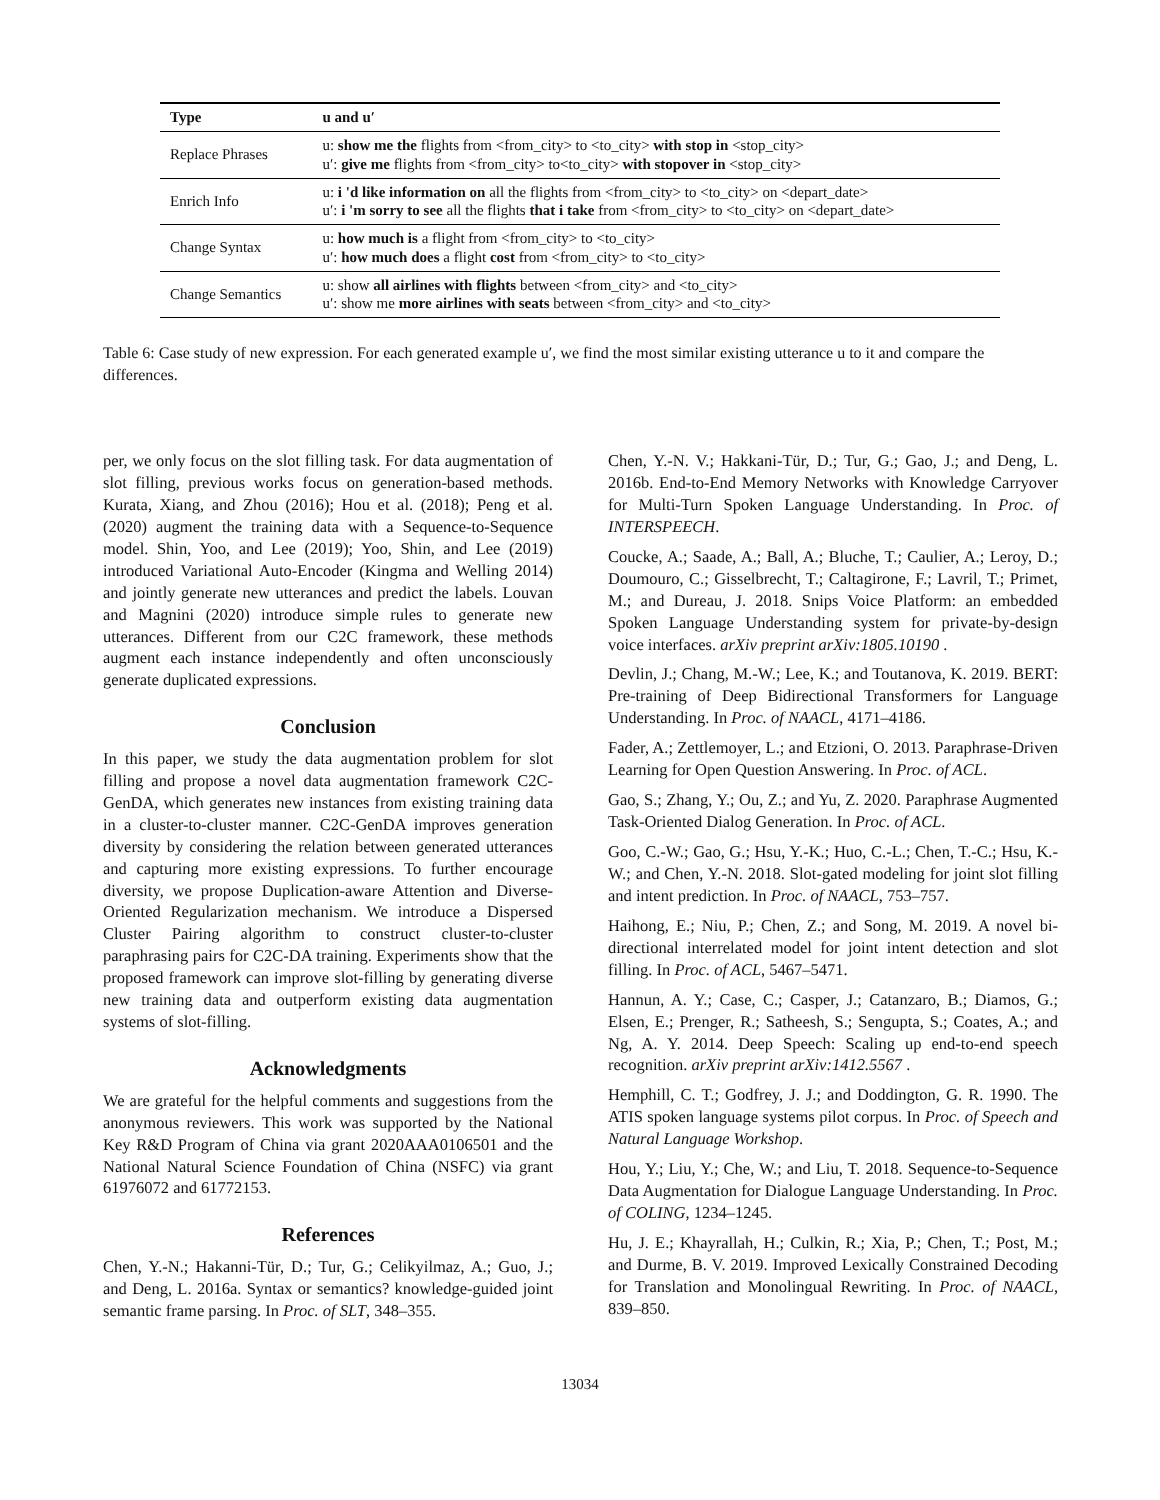| Type | u and u′ |
| --- | --- |
| Replace Phrases | u: show me the flights from <from_city> to <to_city> with stop in <stop_city> u′: give me flights from <from_city> to<to_city> with stopover in <stop_city> |
| Enrich Info | u: i 'd like information on all the flights from <from_city> to <to_city> on <depart_date> u′: i 'm sorry to see all the flights that i take from <from_city> to <to_city> on <depart_date> |
| Change Syntax | u: how much is a flight from <from_city> to <to_city> u′: how much does a flight cost from <from_city> to <to_city> |
| Change Semantics | u: show all airlines with flights between <from_city> and <to_city> u′: show me more airlines with seats between <from_city> and <to_city> |
Table 6: Case study of new expression. For each generated example u′, we find the most similar existing utterance u to it and compare the differences.
per, we only focus on the slot filling task. For data augmentation of slot filling, previous works focus on generation-based methods. Kurata, Xiang, and Zhou (2016); Hou et al. (2018); Peng et al. (2020) augment the training data with a Sequence-to-Sequence model. Shin, Yoo, and Lee (2019); Yoo, Shin, and Lee (2019) introduced Variational Auto-Encoder (Kingma and Welling 2014) and jointly generate new utterances and predict the labels. Louvan and Magnini (2020) introduce simple rules to generate new utterances. Different from our C2C framework, these methods augment each instance independently and often unconsciously generate duplicated expressions.
Conclusion
In this paper, we study the data augmentation problem for slot filling and propose a novel data augmentation framework C2C-GenDA, which generates new instances from existing training data in a cluster-to-cluster manner. C2C-GenDA improves generation diversity by considering the relation between generated utterances and capturing more existing expressions. To further encourage diversity, we propose Duplication-aware Attention and Diverse-Oriented Regularization mechanism. We introduce a Dispersed Cluster Pairing algorithm to construct cluster-to-cluster paraphrasing pairs for C2C-DA training. Experiments show that the proposed framework can improve slot-filling by generating diverse new training data and outperform existing data augmentation systems of slot-filling.
Acknowledgments
We are grateful for the helpful comments and suggestions from the anonymous reviewers. This work was supported by the National Key R&D Program of China via grant 2020AAA0106501 and the National Natural Science Foundation of China (NSFC) via grant 61976072 and 61772153.
References
Chen, Y.-N.; Hakanni-Tür, D.; Tur, G.; Celikyilmaz, A.; Guo, J.; and Deng, L. 2016a. Syntax or semantics? knowledge-guided joint semantic frame parsing. In Proc. of SLT, 348–355.
Chen, Y.-N. V.; Hakkani-Tür, D.; Tur, G.; Gao, J.; and Deng, L. 2016b. End-to-End Memory Networks with Knowledge Carryover for Multi-Turn Spoken Language Understanding. In Proc. of INTERSPEECH.
Coucke, A.; Saade, A.; Ball, A.; Bluche, T.; Caulier, A.; Leroy, D.; Doumouro, C.; Gisselbrecht, T.; Caltagirone, F.; Lavril, T.; Primet, M.; and Dureau, J. 2018. Snips Voice Platform: an embedded Spoken Language Understanding system for private-by-design voice interfaces. arXiv preprint arXiv:1805.10190 .
Devlin, J.; Chang, M.-W.; Lee, K.; and Toutanova, K. 2019. BERT: Pre-training of Deep Bidirectional Transformers for Language Understanding. In Proc. of NAACL, 4171–4186.
Fader, A.; Zettlemoyer, L.; and Etzioni, O. 2013. Paraphrase-Driven Learning for Open Question Answering. In Proc. of ACL.
Gao, S.; Zhang, Y.; Ou, Z.; and Yu, Z. 2020. Paraphrase Augmented Task-Oriented Dialog Generation. In Proc. of ACL.
Goo, C.-W.; Gao, G.; Hsu, Y.-K.; Huo, C.-L.; Chen, T.-C.; Hsu, K.-W.; and Chen, Y.-N. 2018. Slot-gated modeling for joint slot filling and intent prediction. In Proc. of NAACL, 753–757.
Haihong, E.; Niu, P.; Chen, Z.; and Song, M. 2019. A novel bi-directional interrelated model for joint intent detection and slot filling. In Proc. of ACL, 5467–5471.
Hannun, A. Y.; Case, C.; Casper, J.; Catanzaro, B.; Diamos, G.; Elsen, E.; Prenger, R.; Satheesh, S.; Sengupta, S.; Coates, A.; and Ng, A. Y. 2014. Deep Speech: Scaling up end-to-end speech recognition. arXiv preprint arXiv:1412.5567 .
Hemphill, C. T.; Godfrey, J. J.; and Doddington, G. R. 1990. The ATIS spoken language systems pilot corpus. In Proc. of Speech and Natural Language Workshop.
Hou, Y.; Liu, Y.; Che, W.; and Liu, T. 2018. Sequence-to-Sequence Data Augmentation for Dialogue Language Understanding. In Proc. of COLING, 1234–1245.
Hu, J. E.; Khayrallah, H.; Culkin, R.; Xia, P.; Chen, T.; Post, M.; and Durme, B. V. 2019. Improved Lexically Constrained Decoding for Translation and Monolingual Rewriting. In Proc. of NAACL, 839–850.
13034